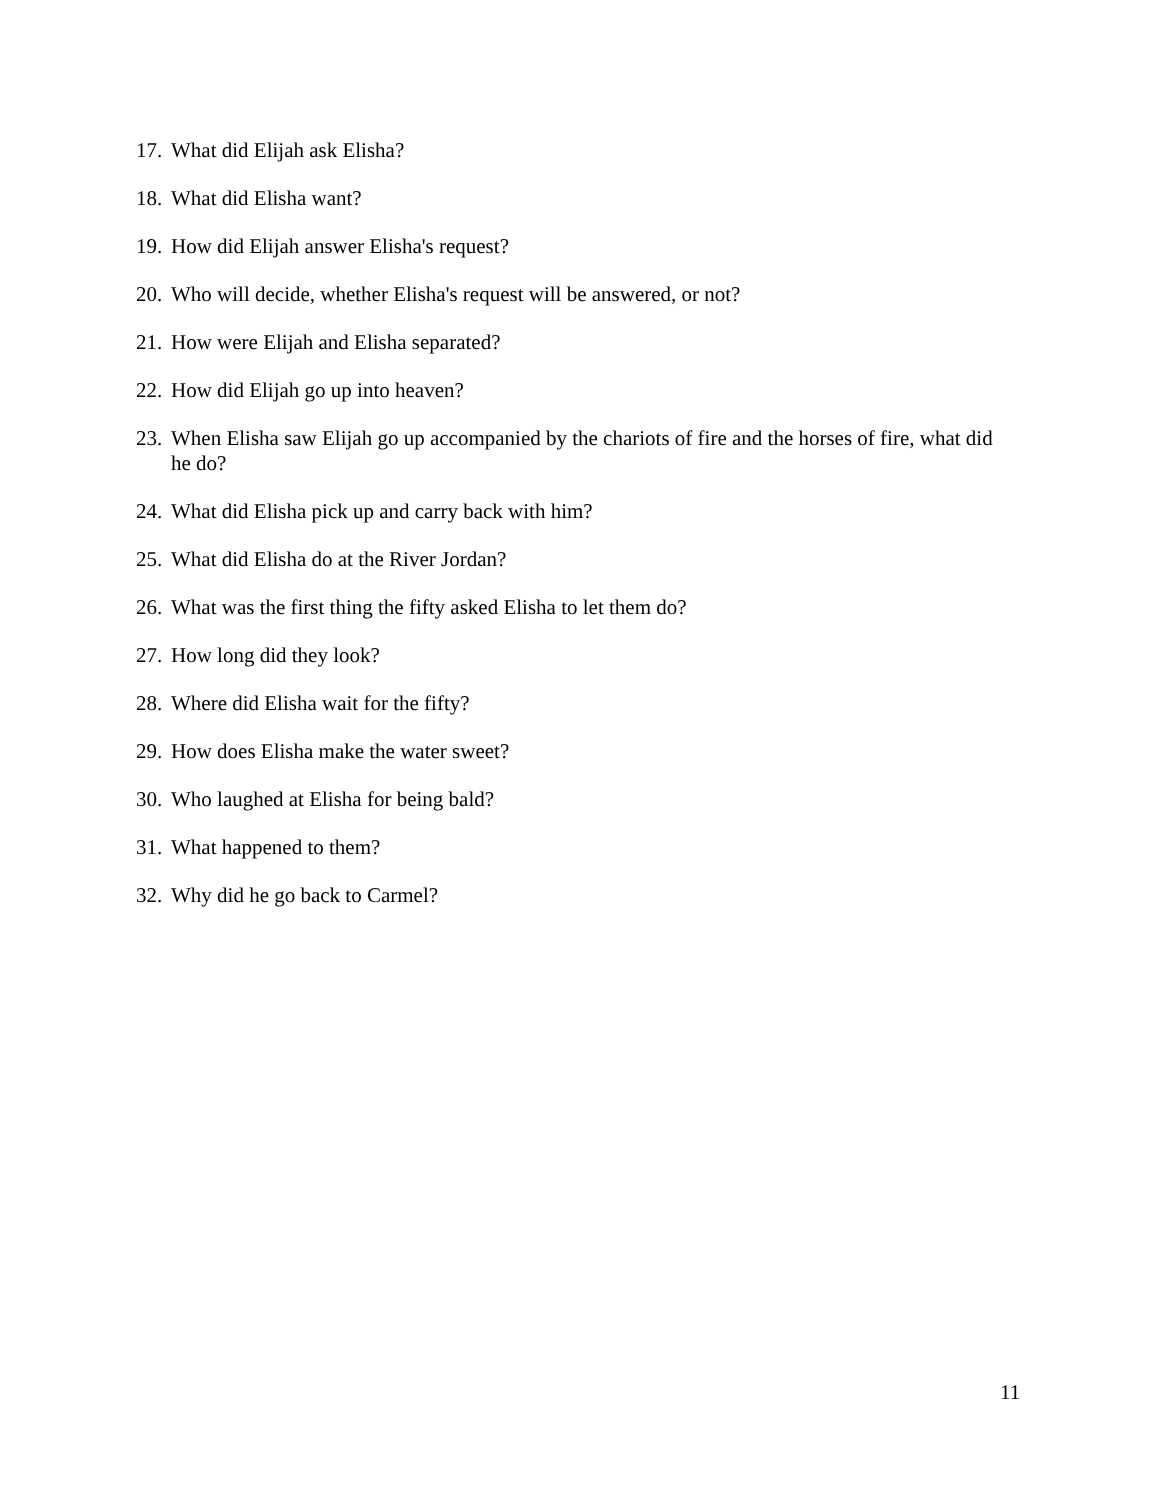17. What did Elijah ask Elisha?
18. What did Elisha want?
19. How did Elijah answer Elisha's request?
20. Who will decide, whether Elisha's request will be answered, or not?
21. How were Elijah and Elisha separated?
22. How did Elijah go up into heaven?
23. When Elisha saw Elijah go up accompanied by the chariots of fire and the horses of fire, what did he do?
24. What did Elisha pick up and carry back with him?
25. What did Elisha do at the River Jordan?
26. What was the first thing the fifty asked Elisha to let them do?
27. How long did they look?
28. Where did Elisha wait for the fifty?
29. How does Elisha make the water sweet?
30. Who laughed at Elisha for being bald?
31. What happened to them?
32. Why did he go back to Carmel?
11